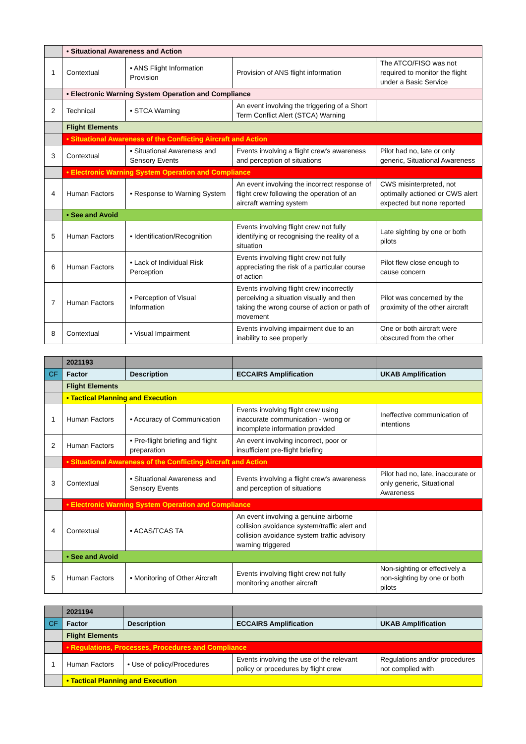| | • Situational Awareness and Action | | | |
| 1 | Contextual | • ANS Flight Information Provision | Provision of ANS flight information | The ATCO/FISO was not required to monitor the flight under a Basic Service |
| | • Electronic Warning System Operation and Compliance | | | |
| 2 | Technical | • STCA Warning | An event involving the triggering of a Short Term Conflict Alert (STCA) Warning | |
| | Flight Elements | | | |
| | • Situational Awareness of the Conflicting Aircraft and Action | | | |
| 3 | Contextual | • Situational Awareness and Sensory Events | Events involving a flight crew's awareness and perception of situations | Pilot had no, late or only generic, Situational Awareness |
| | • Electronic Warning System Operation and Compliance | | | |
| 4 | Human Factors | • Response to Warning System | An event involving the incorrect response of flight crew following the operation of an aircraft warning system | CWS misinterpreted, not optimally actioned or CWS alert expected but none reported |
| | • See and Avoid | | | |
| 5 | Human Factors | • Identification/Recognition | Events involving flight crew not fully identifying or recognising the reality of a situation | Late sighting by one or both pilots |
| 6 | Human Factors | • Lack of Individual Risk Perception | Events involving flight crew not fully appreciating the risk of a particular course of action | Pilot flew close enough to cause concern |
| 7 | Human Factors | • Perception of Visual Information | Events involving flight crew incorrectly perceiving a situation visually and then taking the wrong course of action or path of movement | Pilot was concerned by the proximity of the other aircraft |
| 8 | Contextual | • Visual Impairment | Events involving impairment due to an inability to see properly | One or both aircraft were obscured from the other |
| | 2021193 | | | |
| CF | Factor | Description | ECCAIRS Amplification | UKAB Amplification |
| | Flight Elements | | | |
| | • Tactical Planning and Execution | | | |
| 1 | Human Factors | • Accuracy of Communication | Events involving flight crew using inaccurate communication - wrong or incomplete information provided | Ineffective communication of intentions |
| 2 | Human Factors | • Pre-flight briefing and flight preparation | An event involving incorrect, poor or insufficient pre-flight briefing | |
| | • Situational Awareness of the Conflicting Aircraft and Action | | | |
| 3 | Contextual | • Situational Awareness and Sensory Events | Events involving a flight crew's awareness and perception of situations | Pilot had no, late, inaccurate or only generic, Situational Awareness |
| | • Electronic Warning System Operation and Compliance | | | |
| 4 | Contextual | • ACAS/TCAS TA | An event involving a genuine airborne collision avoidance system/traffic alert and collision avoidance system traffic advisory warning triggered | |
| | • See and Avoid | | | |
| 5 | Human Factors | • Monitoring of Other Aircraft | Events involving flight crew not fully monitoring another aircraft | Non-sighting or effectively a non-sighting by one or both pilots |
| | 2021194 | | | |
| CF | Factor | Description | ECCAIRS Amplification | UKAB Amplification |
| | Flight Elements | | | |
| | • Regulations, Processes, Procedures and Compliance | | | |
| 1 | Human Factors | • Use of policy/Procedures | Events involving the use of the relevant policy or procedures by flight crew | Regulations and/or procedures not complied with |
| | • Tactical Planning and Execution | | | |